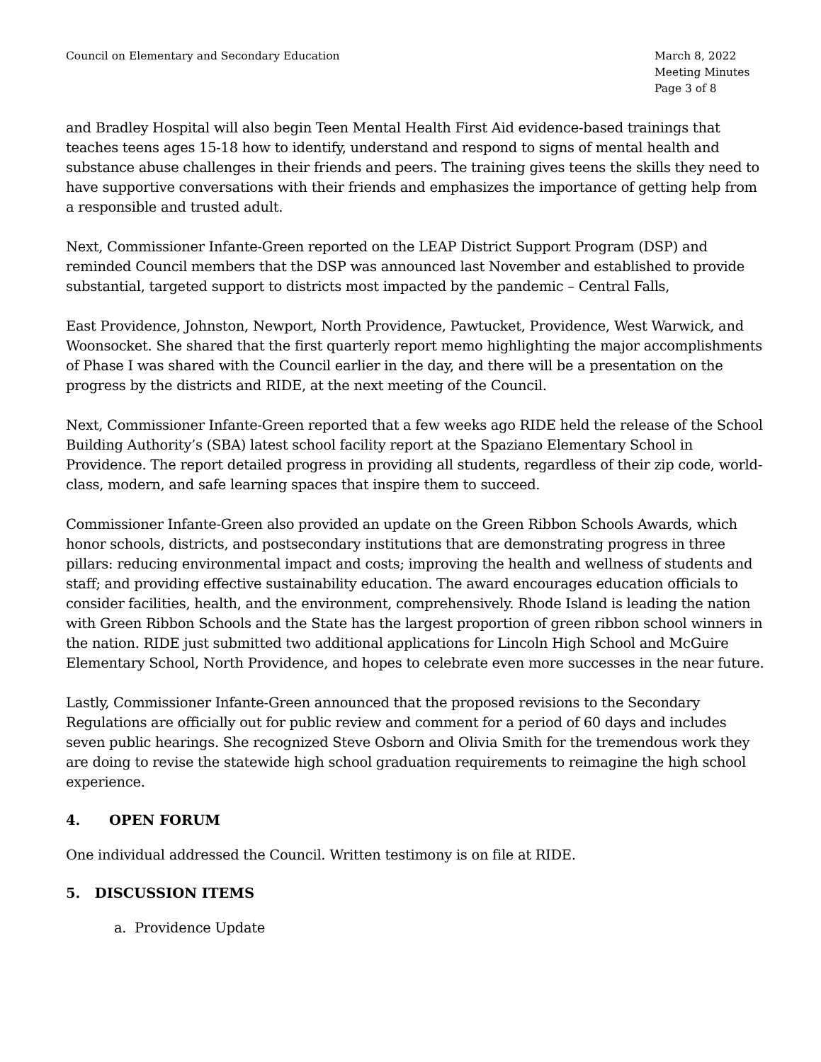Council on Elementary and Secondary Education
March 8, 2022
Meeting Minutes
Page 3 of 8
and Bradley Hospital will also begin Teen Mental Health First Aid evidence-based trainings that teaches teens ages 15-18 how to identify, understand and respond to signs of mental health and substance abuse challenges in their friends and peers. The training gives teens the skills they need to have supportive conversations with their friends and emphasizes the importance of getting help from a responsible and trusted adult.
Next, Commissioner Infante-Green reported on the LEAP District Support Program (DSP) and reminded Council members that the DSP was announced last November and established to provide substantial, targeted support to districts most impacted by the pandemic – Central Falls,
East Providence, Johnston, Newport, North Providence, Pawtucket, Providence, West Warwick, and Woonsocket. She shared that the first quarterly report memo highlighting the major accomplishments of Phase I was shared with the Council earlier in the day, and there will be a presentation on the progress by the districts and RIDE, at the next meeting of the Council.
Next, Commissioner Infante-Green reported that a few weeks ago RIDE held the release of the School Building Authority’s (SBA) latest school facility report at the Spaziano Elementary School in Providence. The report detailed progress in providing all students, regardless of their zip code, world-class, modern, and safe learning spaces that inspire them to succeed.
Commissioner Infante-Green also provided an update on the Green Ribbon Schools Awards, which honor schools, districts, and postsecondary institutions that are demonstrating progress in three pillars: reducing environmental impact and costs; improving the health and wellness of students and staff; and providing effective sustainability education. The award encourages education officials to consider facilities, health, and the environment, comprehensively. Rhode Island is leading the nation with Green Ribbon Schools and the State has the largest proportion of green ribbon school winners in the nation. RIDE just submitted two additional applications for Lincoln High School and McGuire Elementary School, North Providence, and hopes to celebrate even more successes in the near future.
Lastly, Commissioner Infante-Green announced that the proposed revisions to the Secondary Regulations are officially out for public review and comment for a period of 60 days and includes seven public hearings. She recognized Steve Osborn and Olivia Smith for the tremendous work they are doing to revise the statewide high school graduation requirements to reimagine the high school experience.
4. OPEN FORUM
One individual addressed the Council. Written testimony is on file at RIDE.
5. DISCUSSION ITEMS
a. Providence Update